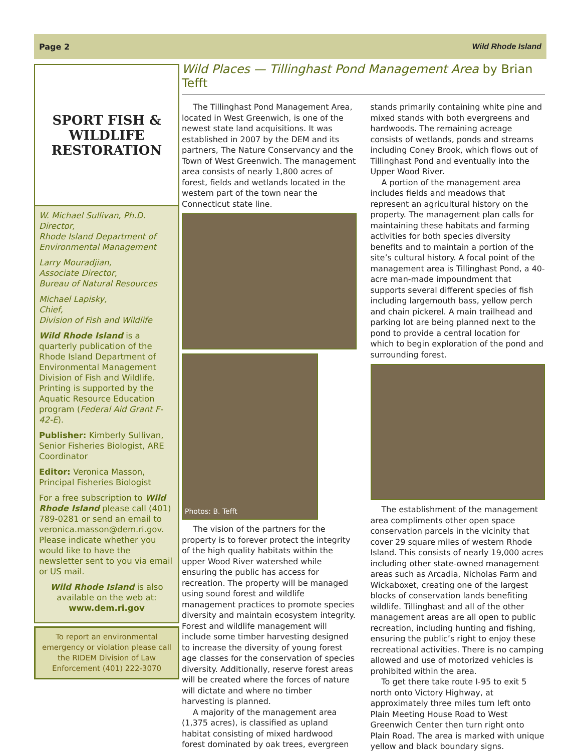Page 2 Wild Rhode Island
SPORT FISH & WILDLIFE
RESTORATION
W. Michael Sullivan, Ph.D.
Director,
Rhode Island Department of Environmental Management
Larry Mouradjian,
Associate Director,
Bureau of Natural Resources
Michael Lapisky,
Chief,
Division of Fish and Wildlife
Wild Rhode Island is a quarterly publication of the Rhode Island Department of Environmental Management Division of Fish and Wildlife. Printing is supported by the Aquatic Resource Education program (Federal Aid Grant F-42-E).
Publisher: Kimberly Sullivan, Senior Fisheries Biologist, ARE Coordinator
Editor: Veronica Masson, Principal Fisheries Biologist
For a free subscription to Wild Rhode Island please call (401) 789-0281 or send an email to veronica.masson@dem.ri.gov. Please indicate whether you would like to have the newsletter sent to you via email or US mail.
Wild Rhode Island is also available on the web at:
www.dem.ri.gov
To report an environmental emergency or violation please call the RIDEM Division of Law Enforcement (401) 222-3070
Wild Places — Tillinghast Pond Management Area by Brian Tefft
The Tillinghast Pond Management Area, located in West Greenwich, is one of the newest state land acquisitions. It was established in 2007 by the DEM and its partners, The Nature Conservancy and the Town of West Greenwich. The management area consists of nearly 1,800 acres of forest, fields and wetlands located in the western part of the town near the Connecticut state line.
Photos: B. Tefft
The vision of the partners for the property is to forever protect the integrity of the high quality habitats within the upper Wood River watershed while ensuring the public has access for recreation. The property will be managed using sound forest and wildlife management practices to promote species diversity and maintain ecosystem integrity. Forest and wildlife management will include some timber harvesting designed to increase the diversity of young forest age classes for the conservation of species diversity. Additionally, reserve forest areas will be created where the forces of nature will dictate and where no timber harvesting is planned.
A majority of the management area (1,375 acres), is classified as upland habitat consisting of mixed hardwood forest dominated by oak trees, evergreen stands primarily containing white pine and mixed stands with both evergreens and hardwoods. The remaining acreage consists of wetlands, ponds and streams including Coney Brook, which flows out of Tillinghast Pond and eventually into the Upper Wood River.
A portion of the management area includes fields and meadows that represent an agricultural history on the property. The management plan calls for maintaining these habitats and farming activities for both species diversity benefits and to maintain a portion of the site’s cultural history. A focal point of the management area is Tillinghast Pond, a 40-acre man-made impoundment that supports several different species of fish including largemouth bass, yellow perch and chain pickerel. A main trailhead and parking lot are being planned next to the pond to provide a central location for which to begin exploration of the pond and surrounding forest.
The establishment of the management area compliments other open space conservation parcels in the vicinity that cover 29 square miles of western Rhode Island. This consists of nearly 19,000 acres including other state-owned management areas such as Arcadia, Nicholas Farm and Wickaboxet, creating one of the largest blocks of conservation lands benefiting wildlife. Tillinghast and all of the other management areas are all open to public recreation, including hunting and fishing, ensuring the public’s right to enjoy these recreational activities. There is no camping allowed and use of motorized vehicles is prohibited within the area.
To get there take route I-95 to exit 5 north onto Victory Highway, at approximately three miles turn left onto Plain Meeting House Road to West Greenwich Center then turn right onto Plain Road. The area is marked with unique yellow and black boundary signs.